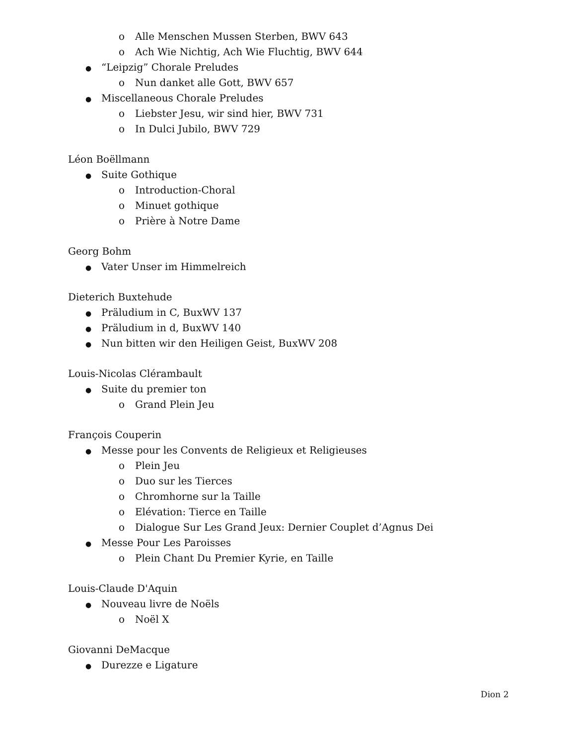o Alle Menschen Mussen Sterben, BWV 643
o Ach Wie Nichtig, Ach Wie Fluchtig, BWV 644
● “Leipzig” Chorale Preludes
o Nun danket alle Gott, BWV 657
● Miscellaneous Chorale Preludes
o Liebster Jesu, wir sind hier, BWV 731
o In Dulci Jubilo, BWV 729
Léon Boëllmann
● Suite Gothique
o Introduction-Choral
o Minuet gothique
o Prière à Notre Dame
Georg Bohm
● Vater Unser im Himmelreich
Dieterich Buxtehude
● Präludium in C, BuxWV 137
● Präludium in d, BuxWV 140
● Nun bitten wir den Heiligen Geist, BuxWV 208
Louis-Nicolas Clérambault
● Suite du premier ton
o Grand Plein Jeu
François Couperin
● Messe pour les Convents de Religieux et Religieuses
o Plein Jeu
o Duo sur les Tierces
o Chromhorne sur la Taille
o Elévation: Tierce en Taille
o Dialogue Sur Les Grand Jeux: Dernier Couplet d’Agnus Dei
● Messe Pour Les Paroisses
o Plein Chant Du Premier Kyrie, en Taille
Louis-Claude D'Aquin
● Nouveau livre de Noëls
o Noël X
Giovanni DeMacque
● Durezze e Ligature
Dion 2